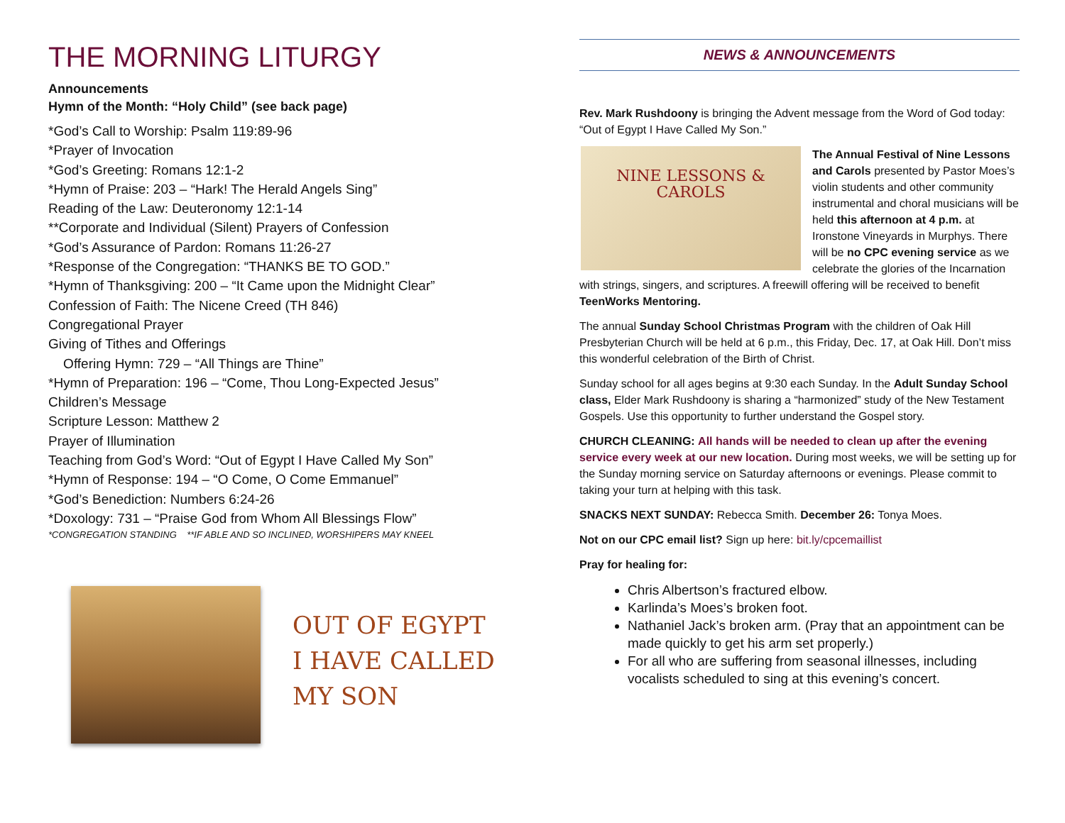THE MORNING LITURGY
Announcements
Hymn of the Month: “Holy Child” (see back page)
*God’s Call to Worship: Psalm 119:89-96
*Prayer of Invocation
*God’s Greeting: Romans 12:1-2
*Hymn of Praise: 203 – “Hark! The Herald Angels Sing”
Reading of the Law: Deuteronomy 12:1-14
**Corporate and Individual (Silent) Prayers of Confession
*God’s Assurance of Pardon: Romans 11:26-27
*Response of the Congregation: “THANKS BE TO GOD.”
*Hymn of Thanksgiving: 200 – “It Came upon the Midnight Clear”
Confession of Faith: The Nicene Creed (TH 846)
Congregational Prayer
Giving of Tithes and Offerings
Offering Hymn: 729 – “All Things are Thine”
*Hymn of Preparation: 196 – “Come, Thou Long-Expected Jesus”
Children’s Message
Scripture Lesson: Matthew 2
Prayer of Illumination
Teaching from God’s Word: “Out of Egypt I Have Called My Son”
*Hymn of Response: 194 – “O Come, O Come Emmanuel”
*God’s Benediction: Numbers 6:24-26
*Doxology: 731 – “Praise God from Whom All Blessings Flow”
*CONGREGATION STANDING **IF ABLE AND SO INCLINED, WORSHIPERS MAY KNEEL
OUT OF EGYPT
I HAVE CALLED
MY SON
NEWS & ANNOUNCEMENTS
Rev. Mark Rushdoony is bringing the Advent message from the Word of God today: “Out of Egypt I Have Called My Son.”
NINE LESSONS &
CAROLS
The Annual Festival of Nine Lessons and Carols presented by Pastor Moes’s violin students and other community instrumental and choral musicians will be held this afternoon at 4 p.m. at Ironstone Vineyards in Murphys. There will be no CPC evening service as we celebrate the glories of the Incarnation with strings, singers, and scriptures. A freewill offering will be received to benefit TeenWorks Mentoring.
The annual Sunday School Christmas Program with the children of Oak Hill Presbyterian Church will be held at 6 p.m., this Friday, Dec. 17, at Oak Hill. Don’t miss this wonderful celebration of the Birth of Christ.
Sunday school for all ages begins at 9:30 each Sunday. In the Adult Sunday School class, Elder Mark Rushdoony is sharing a “harmonized” study of the New Testament Gospels. Use this opportunity to further understand the Gospel story.
CHURCH CLEANING: All hands will be needed to clean up after the evening service every week at our new location. During most weeks, we will be setting up for the Sunday morning service on Saturday afternoons or evenings. Please commit to taking your turn at helping with this task.
SNACKS NEXT SUNDAY: Rebecca Smith. December 26: Tonya Moes.
Not on our CPC email list? Sign up here: bit.ly/cpcemaillist
Pray for healing for:
Chris Albertson’s fractured elbow.
Karlinda’s Moes’s broken foot.
Nathaniel Jack’s broken arm. (Pray that an appointment can be made quickly to get his arm set properly.)
For all who are suffering from seasonal illnesses, including vocalists scheduled to sing at this evening’s concert.